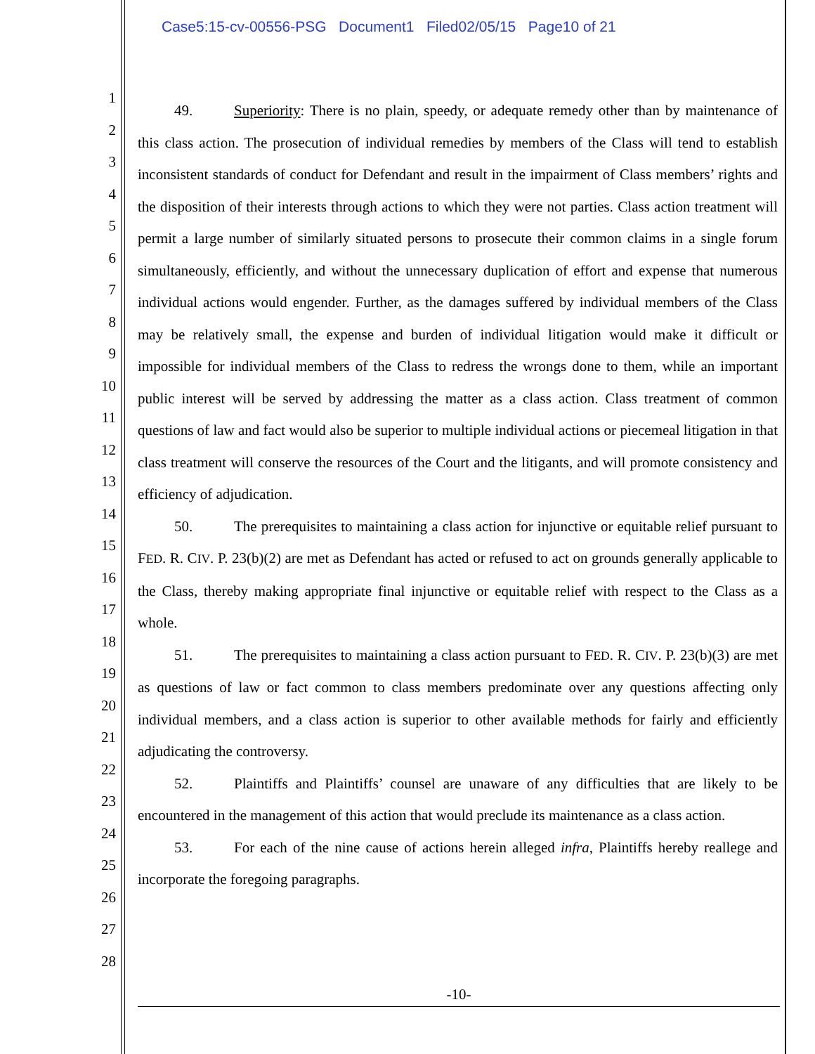Case5:15-cv-00556-PSG Document1 Filed02/05/15 Page10 of 21
1
2
3
4
5
6
7
8
9
10
11
12
13
14
15
16
17
18
19
20
21
22
23
24
25
26
27
28
49. Superiority: There is no plain, speedy, or adequate remedy other than by maintenance of this class action. The prosecution of individual remedies by members of the Class will tend to establish inconsistent standards of conduct for Defendant and result in the impairment of Class members’ rights and the disposition of their interests through actions to which they were not parties. Class action treatment will permit a large number of similarly situated persons to prosecute their common claims in a single forum simultaneously, efficiently, and without the unnecessary duplication of effort and expense that numerous individual actions would engender. Further, as the damages suffered by individual members of the Class may be relatively small, the expense and burden of individual litigation would make it difficult or impossible for individual members of the Class to redress the wrongs done to them, while an important public interest will be served by addressing the matter as a class action. Class treatment of common questions of law and fact would also be superior to multiple individual actions or piecemeal litigation in that class treatment will conserve the resources of the Court and the litigants, and will promote consistency and efficiency of adjudication.
50. The prerequisites to maintaining a class action for injunctive or equitable relief pursuant to FED. R. CIV. P. 23(b)(2) are met as Defendant has acted or refused to act on grounds generally applicable to the Class, thereby making appropriate final injunctive or equitable relief with respect to the Class as a whole.
51. The prerequisites to maintaining a class action pursuant to FED. R. CIV. P. 23(b)(3) are met as questions of law or fact common to class members predominate over any questions affecting only individual members, and a class action is superior to other available methods for fairly and efficiently adjudicating the controversy.
52. Plaintiffs and Plaintiffs’ counsel are unaware of any difficulties that are likely to be encountered in the management of this action that would preclude its maintenance as a class action.
53. For each of the nine cause of actions herein alleged infra, Plaintiffs hereby reallege and incorporate the foregoing paragraphs.
-10-